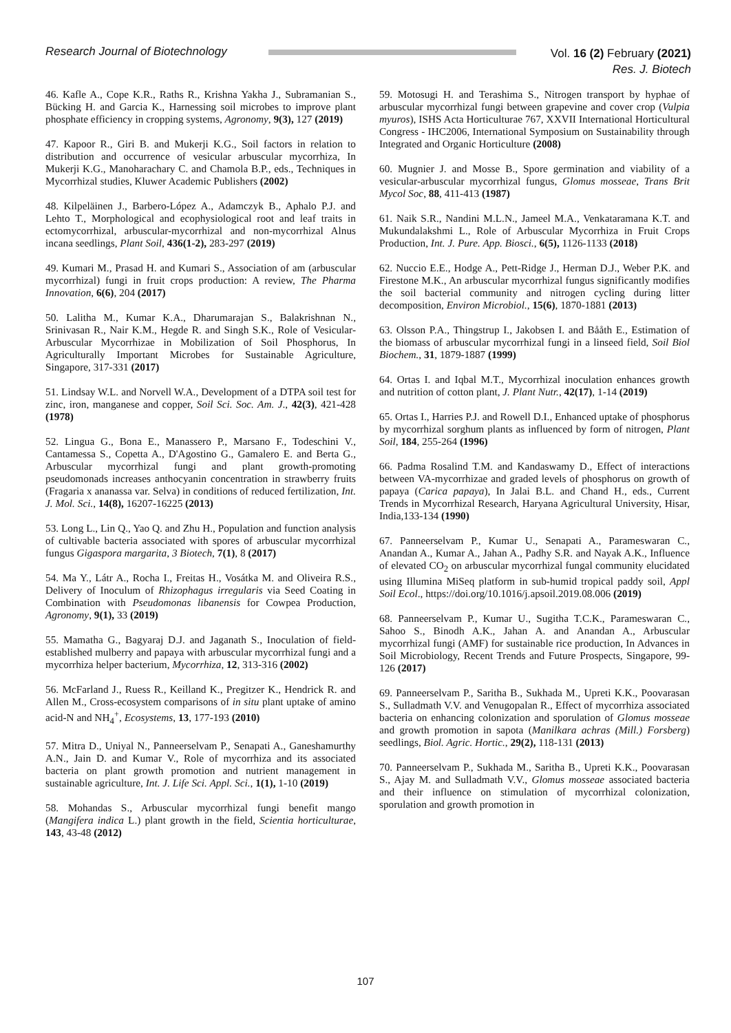Research Journal of Biotechnology
Vol. 16 (2) February (2021)
Res. J. Biotech
46. Kafle A., Cope K.R., Raths R., Krishna Yakha J., Subramanian S., Bücking H. and Garcia K., Harnessing soil microbes to improve plant phosphate efficiency in cropping systems, Agronomy, 9(3), 127 (2019)
47. Kapoor R., Giri B. and Mukerji K.G., Soil factors in relation to distribution and occurrence of vesicular arbuscular mycorrhiza, In Mukerji K.G., Manoharachary C. and Chamola B.P., eds., Techniques in Mycorrhizal studies, Kluwer Academic Publishers (2002)
48. Kilpeläinen J., Barbero-López A., Adamczyk B., Aphalo P.J. and Lehto T., Morphological and ecophysiological root and leaf traits in ectomycorrhizal, arbuscular-mycorrhizal and non-mycorrhizal Alnus incana seedlings, Plant Soil, 436(1-2), 283-297 (2019)
49. Kumari M., Prasad H. and Kumari S., Association of am (arbuscular mycorrhizal) fungi in fruit crops production: A review, The Pharma Innovation, 6(6), 204 (2017)
50. Lalitha M., Kumar K.A., Dharumarajan S., Balakrishnan N., Srinivasan R., Nair K.M., Hegde R. and Singh S.K., Role of Vesicular-Arbuscular Mycorrhizae in Mobilization of Soil Phosphorus, In Agriculturally Important Microbes for Sustainable Agriculture, Singapore, 317-331 (2017)
51. Lindsay W.L. and Norvell W.A., Development of a DTPA soil test for zinc, iron, manganese and copper, Soil Sci. Soc. Am. J., 42(3), 421-428 (1978)
52. Lingua G., Bona E., Manassero P., Marsano F., Todeschini V., Cantamessa S., Copetta A., D'Agostino G., Gamalero E. and Berta G., Arbuscular mycorrhizal fungi and plant growth-promoting pseudomonads increases anthocyanin concentration in strawberry fruits (Fragaria x ananassa var. Selva) in conditions of reduced fertilization, Int. J. Mol. Sci., 14(8), 16207-16225 (2013)
53. Long L., Lin Q., Yao Q. and Zhu H., Population and function analysis of cultivable bacteria associated with spores of arbuscular mycorrhizal fungus Gigaspora margarita, 3 Biotech, 7(1), 8 (2017)
54. Ma Y., Látr A., Rocha I., Freitas H., Vosátka M. and Oliveira R.S., Delivery of Inoculum of Rhizophagus irregularis via Seed Coating in Combination with Pseudomonas libanensis for Cowpea Production, Agronomy, 9(1), 33 (2019)
55. Mamatha G., Bagyaraj D.J. and Jaganath S., Inoculation of field-established mulberry and papaya with arbuscular mycorrhizal fungi and a mycorrhiza helper bacterium, Mycorrhiza, 12, 313-316 (2002)
56. McFarland J., Ruess R., Keilland K., Pregitzer K., Hendrick R. and Allen M., Cross-ecosystem comparisons of in situ plant uptake of amino acid-N and NH<sub>4</sub><sup>+</sup>, Ecosystems, 13, 177-193 (2010)
57. Mitra D., Uniyal N., Panneerselvam P., Senapati A., Ganeshamurthy A.N., Jain D. and Kumar V., Role of mycorrhiza and its associated bacteria on plant growth promotion and nutrient management in sustainable agriculture, Int. J. Life Sci. Appl. Sci., 1(1), 1-10 (2019)
58. Mohandas S., Arbuscular mycorrhizal fungi benefit mango (Mangifera indica L.) plant growth in the field, Scientia horticulturae, 143, 43-48 (2012)
59. Motosugi H. and Terashima S., Nitrogen transport by hyphae of arbuscular mycorrhizal fungi between grapevine and cover crop (Vulpia myuros), ISHS Acta Horticulturae 767, XXVII International Horticultural Congress - IHC2006, International Symposium on Sustainability through Integrated and Organic Horticulture (2008)
60. Mugnier J. and Mosse B., Spore germination and viability of a vesicular-arbuscular mycorrhizal fungus, Glomus mosseae, Trans Brit Mycol Soc, 88, 411-413 (1987)
61. Naik S.R., Nandini M.L.N., Jameel M.A., Venkataramana K.T. and Mukundalakshmi L., Role of Arbuscular Mycorrhiza in Fruit Crops Production, Int. J. Pure. App. Biosci., 6(5), 1126-1133 (2018)
62. Nuccio E.E., Hodge A., Pett‐Ridge J., Herman D.J., Weber P.K. and Firestone M.K., An arbuscular mycorrhizal fungus significantly modifies the soil bacterial community and nitrogen cycling during litter decomposition, Environ Microbiol., 15(6), 1870-1881 (2013)
63. Olsson P.A., Thingstrup I., Jakobsen I. and Bååth E., Estimation of the biomass of arbuscular mycorrhizal fungi in a linseed field, Soil Biol Biochem., 31, 1879-1887 (1999)
64. Ortas I. and Iqbal M.T., Mycorrhizal inoculation enhances growth and nutrition of cotton plant, J. Plant Nutr., 42(17), 1-14 (2019)
65. Ortas I., Harries P.J. and Rowell D.I., Enhanced uptake of phosphorus by mycorrhizal sorghum plants as influenced by form of nitrogen, Plant Soil, 184, 255-264 (1996)
66. Padma Rosalind T.M. and Kandaswamy D., Effect of interactions between VA-mycorrhizae and graded levels of phosphorus on growth of papaya (Carica papaya), In Jalai B.L. and Chand H., eds., Current Trends in Mycorrhizal Research, Haryana Agricultural University, Hisar, India,133-134 (1990)
67. Panneerselvam P., Kumar U., Senapati A., Parameswaran C., Anandan A., Kumar A., Jahan A., Padhy S.R. and Nayak A.K., Influence of elevated CO<sub>2</sub> on arbuscular mycorrhizal fungal community elucidated using Illumina MiSeq platform in sub-humid tropical paddy soil, Appl Soil Ecol., https://doi.org/10.1016/j.apsoil.2019.08.006 (2019)
68. Panneerselvam P., Kumar U., Sugitha T.C.K., Parameswaran C., Sahoo S., Binodh A.K., Jahan A. and Anandan A., Arbuscular mycorrhizal fungi (AMF) for sustainable rice production, In Advances in Soil Microbiology, Recent Trends and Future Prospects, Singapore, 99-126 (2017)
69. Panneerselvam P., Saritha B., Sukhada M., Upreti K.K., Poovarasan S., Sulladmath V.V. and Venugopalan R., Effect of mycorrhiza associated bacteria on enhancing colonization and sporulation of Glomus mosseae and growth promotion in sapota (Manilkara achras (Mill.) Forsberg) seedlings, Biol. Agric. Hortic., 29(2), 118-131 (2013)
70. Panneerselvam P., Sukhada M., Saritha B., Upreti K.K., Poovarasan S., Ajay M. and Sulladmath V.V., Glomus mosseae associated bacteria and their influence on stimulation of mycorrhizal colonization, sporulation and growth promotion in
107